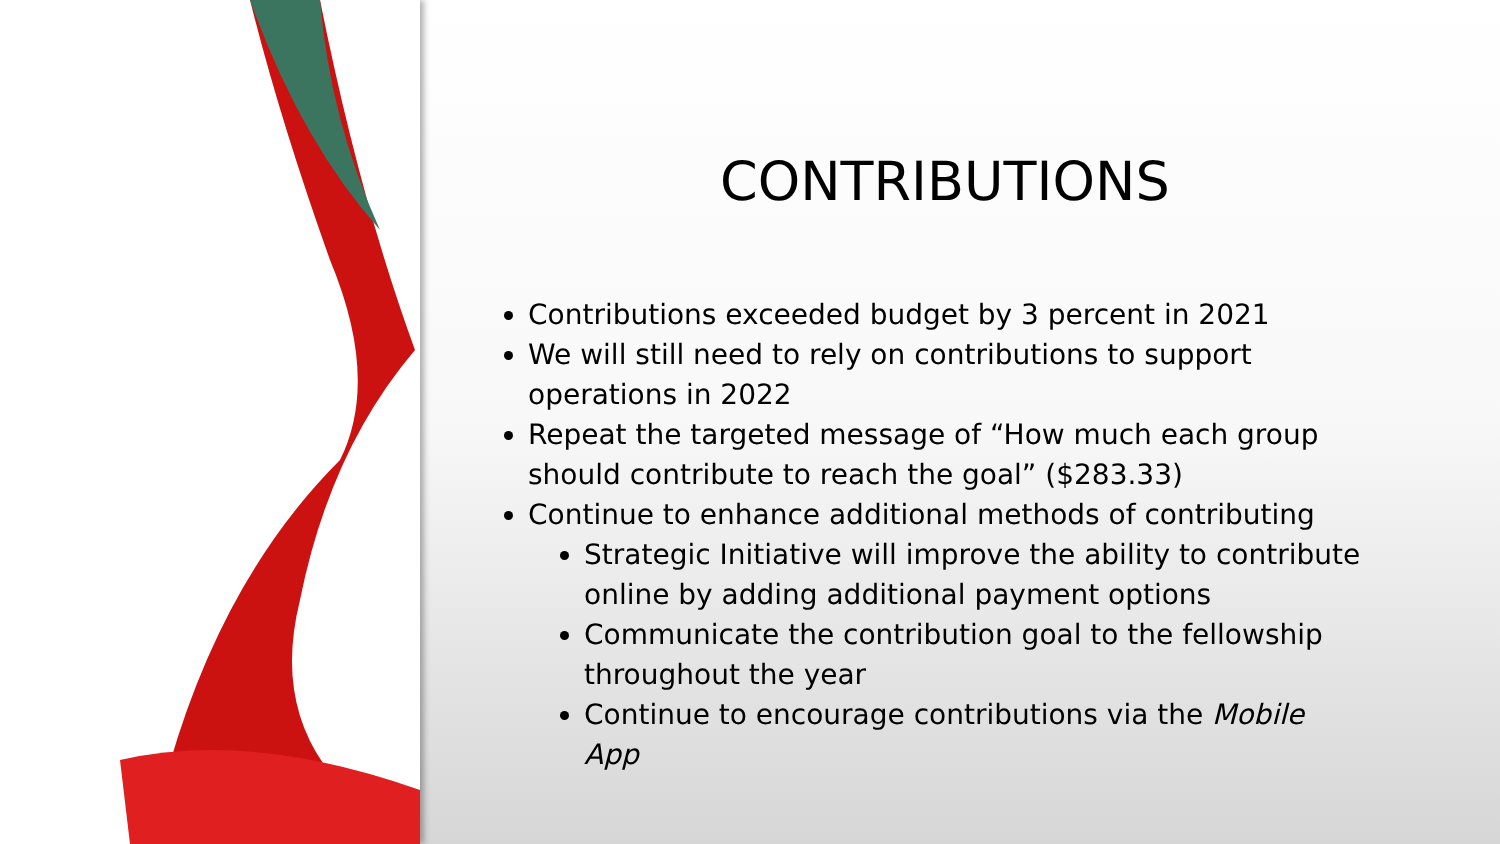CONTRIBUTIONS
Contributions exceeded budget by 3 percent in 2021
We will still need to rely on contributions to support operations in 2022
Repeat the targeted message of “How much each group should contribute to reach the goal” ($283.33)
Continue to enhance additional methods of contributing
Strategic Initiative will improve the ability to contribute online by adding additional payment options
Communicate the contribution goal to the fellowship throughout the year
Continue to encourage contributions via the Mobile App